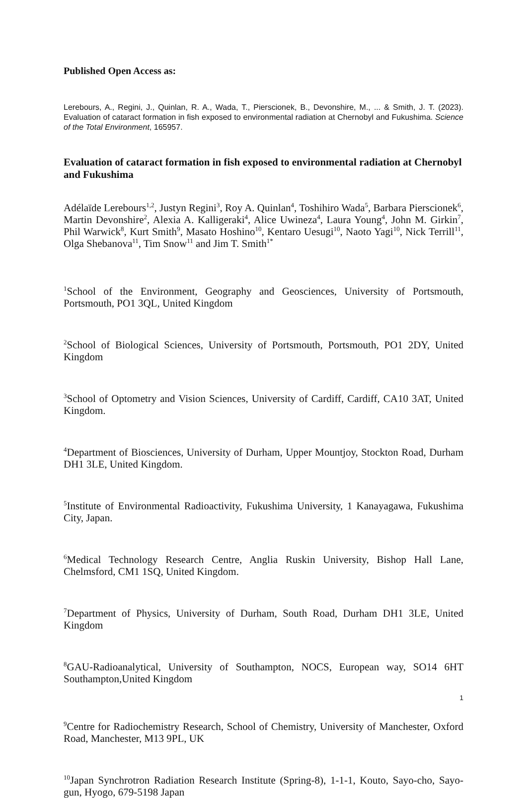Published Open Access as:
Lerebours, A., Regini, J., Quinlan, R. A., Wada, T., Pierscionek, B., Devonshire, M., ... & Smith, J. T. (2023). Evaluation of cataract formation in fish exposed to environmental radiation at Chernobyl and Fukushima. Science of the Total Environment, 165957.
Evaluation of cataract formation in fish exposed to environmental radiation at Chernobyl and Fukushima
Adélaïde Lerebours<sup>1,2</sup>, Justyn Regini<sup>3</sup>, Roy A. Quinlan<sup>4</sup>, Toshihiro Wada<sup>5</sup>, Barbara Pierscionek<sup>6</sup>, Martin Devonshire<sup>2</sup>, Alexia A. Kalligeraki<sup>4</sup>, Alice Uwineza<sup>4</sup>, Laura Young<sup>4</sup>, John M. Girkin<sup>7</sup>, Phil Warwick<sup>8</sup>, Kurt Smith<sup>9</sup>, Masato Hoshino<sup>10</sup>, Kentaro Uesugi<sup>10</sup>, Naoto Yagi<sup>10</sup>, Nick Terrill<sup>11</sup>, Olga Shebanova<sup>11</sup>, Tim Snow<sup>11</sup> and Jim T. Smith<sup>1*</sup>
<sup>1</sup> School of the Environment, Geography and Geosciences, University of Portsmouth, Portsmouth, PO1 3QL, United Kingdom
<sup>2</sup> School of Biological Sciences, University of Portsmouth, Portsmouth, PO1 2DY, United Kingdom
<sup>3</sup> School of Optometry and Vision Sciences, University of Cardiff, Cardiff, CA10 3AT, United Kingdom.
<sup>4</sup> Department of Biosciences, University of Durham, Upper Mountjoy, Stockton Road, Durham DH1 3LE, United Kingdom.
<sup>5</sup> Institute of Environmental Radioactivity, Fukushima University, 1 Kanayagawa, Fukushima City, Japan.
<sup>6</sup> Medical Technology Research Centre, Anglia Ruskin University, Bishop Hall Lane, Chelmsford, CM1 1SQ, United Kingdom.
<sup>7</sup> Department of Physics, University of Durham, South Road, Durham DH1 3LE, United Kingdom
<sup>8</sup> GAU-Radioanalytical, University of Southampton, NOCS, European way, SO14 6HT Southampton,United Kingdom
<sup>9</sup> Centre for Radiochemistry Research, School of Chemistry, University of Manchester, Oxford Road, Manchester, M13 9PL, UK
<sup>10</sup> Japan Synchrotron Radiation Research Institute (Spring-8), 1-1-1, Kouto, Sayo-cho, Sayo-gun, Hyogo, 679-5198 Japan
1